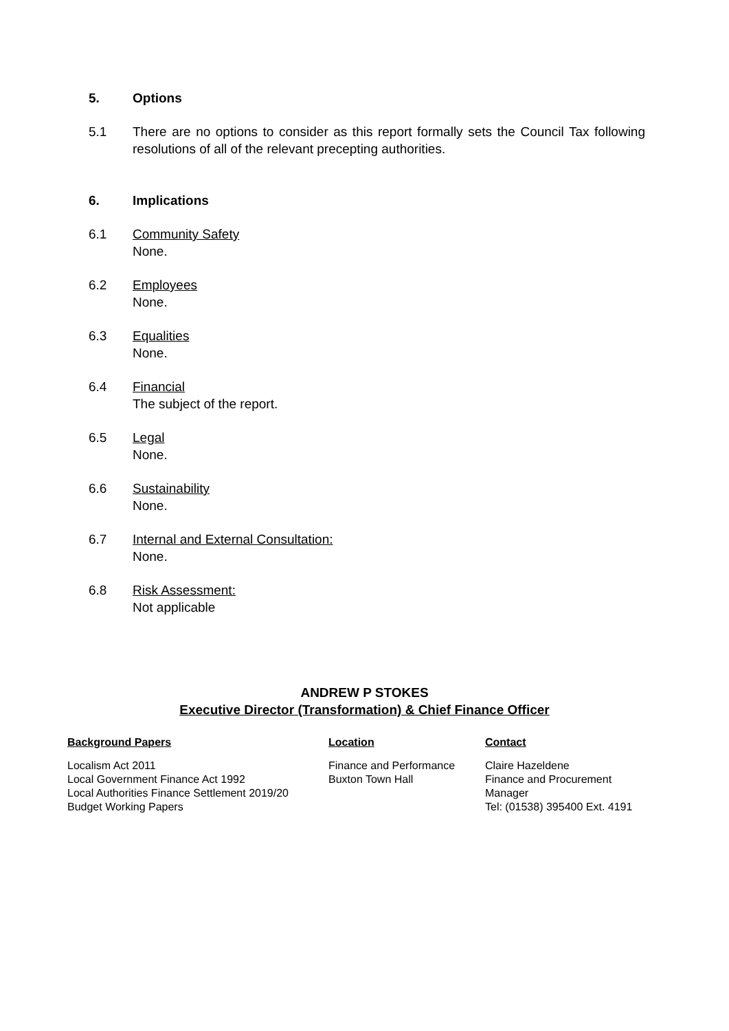5. Options
5.1 There are no options to consider as this report formally sets the Council Tax following resolutions of all of the relevant precepting authorities.
6. Implications
6.1 Community Safety
None.
6.2 Employees
None.
6.3 Equalities
None.
6.4 Financial
The subject of the report.
6.5 Legal
None.
6.6 Sustainability
None.
6.7 Internal and External Consultation:
None.
6.8 Risk Assessment:
Not applicable
ANDREW P STOKES
Executive Director (Transformation) & Chief Finance Officer
| Background Papers | Location | Contact |
| --- | --- | --- |
| Localism Act 2011 Local Government Finance Act 1992 Local Authorities Finance Settlement 2019/20 Budget Working Papers | Finance and Performance Buxton Town Hall | Claire Hazeldene Finance and Procurement Manager Tel: (01538) 395400 Ext. 4191 |